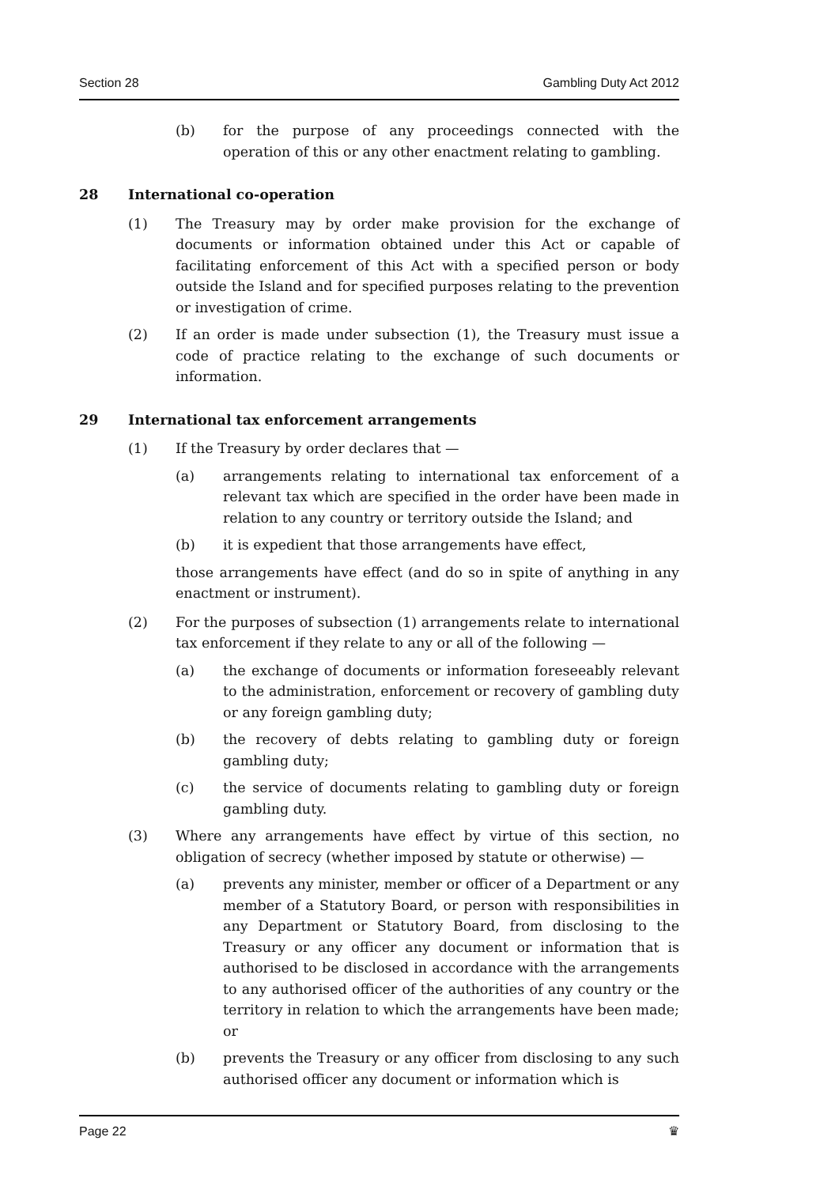Section 28 Gambling Duty Act 2012
(b) for the purpose of any proceedings connected with the operation of this or any other enactment relating to gambling.
28 International co-operation
(1) The Treasury may by order make provision for the exchange of documents or information obtained under this Act or capable of facilitating enforcement of this Act with a specified person or body outside the Island and for specified purposes relating to the prevention or investigation of crime.
(2) If an order is made under subsection (1), the Treasury must issue a code of practice relating to the exchange of such documents or information.
29 International tax enforcement arrangements
(1) If the Treasury by order declares that —
(a) arrangements relating to international tax enforcement of a relevant tax which are specified in the order have been made in relation to any country or territory outside the Island; and
(b) it is expedient that those arrangements have effect,
those arrangements have effect (and do so in spite of anything in any enactment or instrument).
(2) For the purposes of subsection (1) arrangements relate to international tax enforcement if they relate to any or all of the following —
(a) the exchange of documents or information foreseeably relevant to the administration, enforcement or recovery of gambling duty or any foreign gambling duty;
(b) the recovery of debts relating to gambling duty or foreign gambling duty;
(c) the service of documents relating to gambling duty or foreign gambling duty.
(3) Where any arrangements have effect by virtue of this section, no obligation of secrecy (whether imposed by statute or otherwise) —
(a) prevents any minister, member or officer of a Department or any member of a Statutory Board, or person with responsibilities in any Department or Statutory Board, from disclosing to the Treasury or any officer any document or information that is authorised to be disclosed in accordance with the arrangements to any authorised officer of the authorities of any country or the territory in relation to which the arrangements have been made; or
(b) prevents the Treasury or any officer from disclosing to any such authorised officer any document or information which is
Page 22 ♛